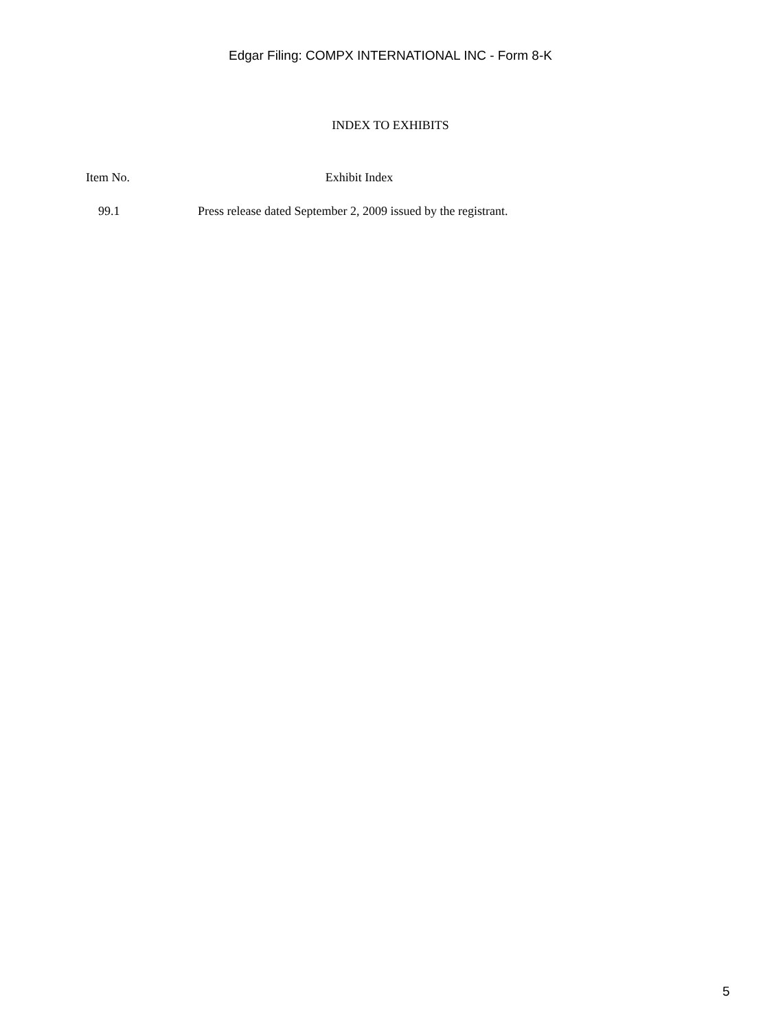Edgar Filing: COMPX INTERNATIONAL INC - Form 8-K
INDEX TO EXHIBITS
| Item No. | Exhibit Index |
| --- | --- |
| 99.1 | Press release dated September 2, 2009 issued by the registrant. |
5